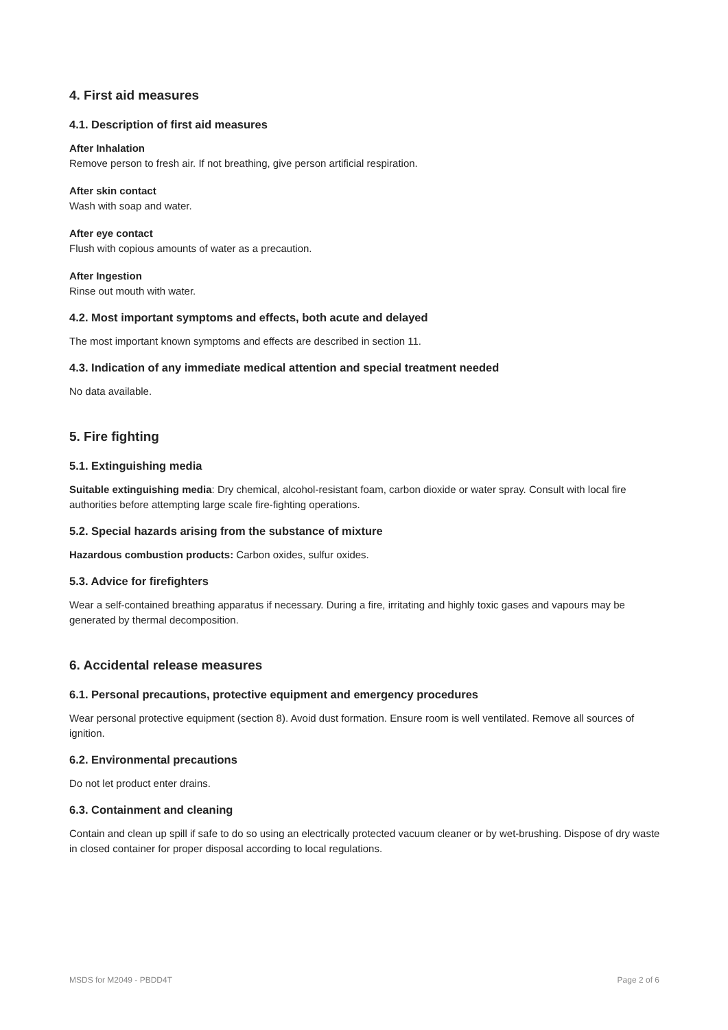4. First aid measures
4.1. Description of first aid measures
After Inhalation
Remove person to fresh air. If not breathing, give person artificial respiration.
After skin contact
Wash with soap and water.
After eye contact
Flush with copious amounts of water as a precaution.
After Ingestion
Rinse out mouth with water.
4.2. Most important symptoms and effects, both acute and delayed
The most important known symptoms and effects are described in section 11.
4.3. Indication of any immediate medical attention and special treatment needed
No data available.
5. Fire fighting
5.1. Extinguishing media
Suitable extinguishing media: Dry chemical, alcohol-resistant foam, carbon dioxide or water spray. Consult with local fire authorities before attempting large scale fire-fighting operations.
5.2. Special hazards arising from the substance of mixture
Hazardous combustion products: Carbon oxides, sulfur oxides.
5.3. Advice for firefighters
Wear a self-contained breathing apparatus if necessary. During a fire, irritating and highly toxic gases and vapours may be generated by thermal decomposition.
6. Accidental release measures
6.1. Personal precautions, protective equipment and emergency procedures
Wear personal protective equipment (section 8). Avoid dust formation. Ensure room is well ventilated. Remove all sources of ignition.
6.2. Environmental precautions
Do not let product enter drains.
6.3. Containment and cleaning
Contain and clean up spill if safe to do so using an electrically protected vacuum cleaner or by wet-brushing. Dispose of dry waste in closed container for proper disposal according to local regulations.
MSDS for M2049 - PBDD4T Page 2 of 6